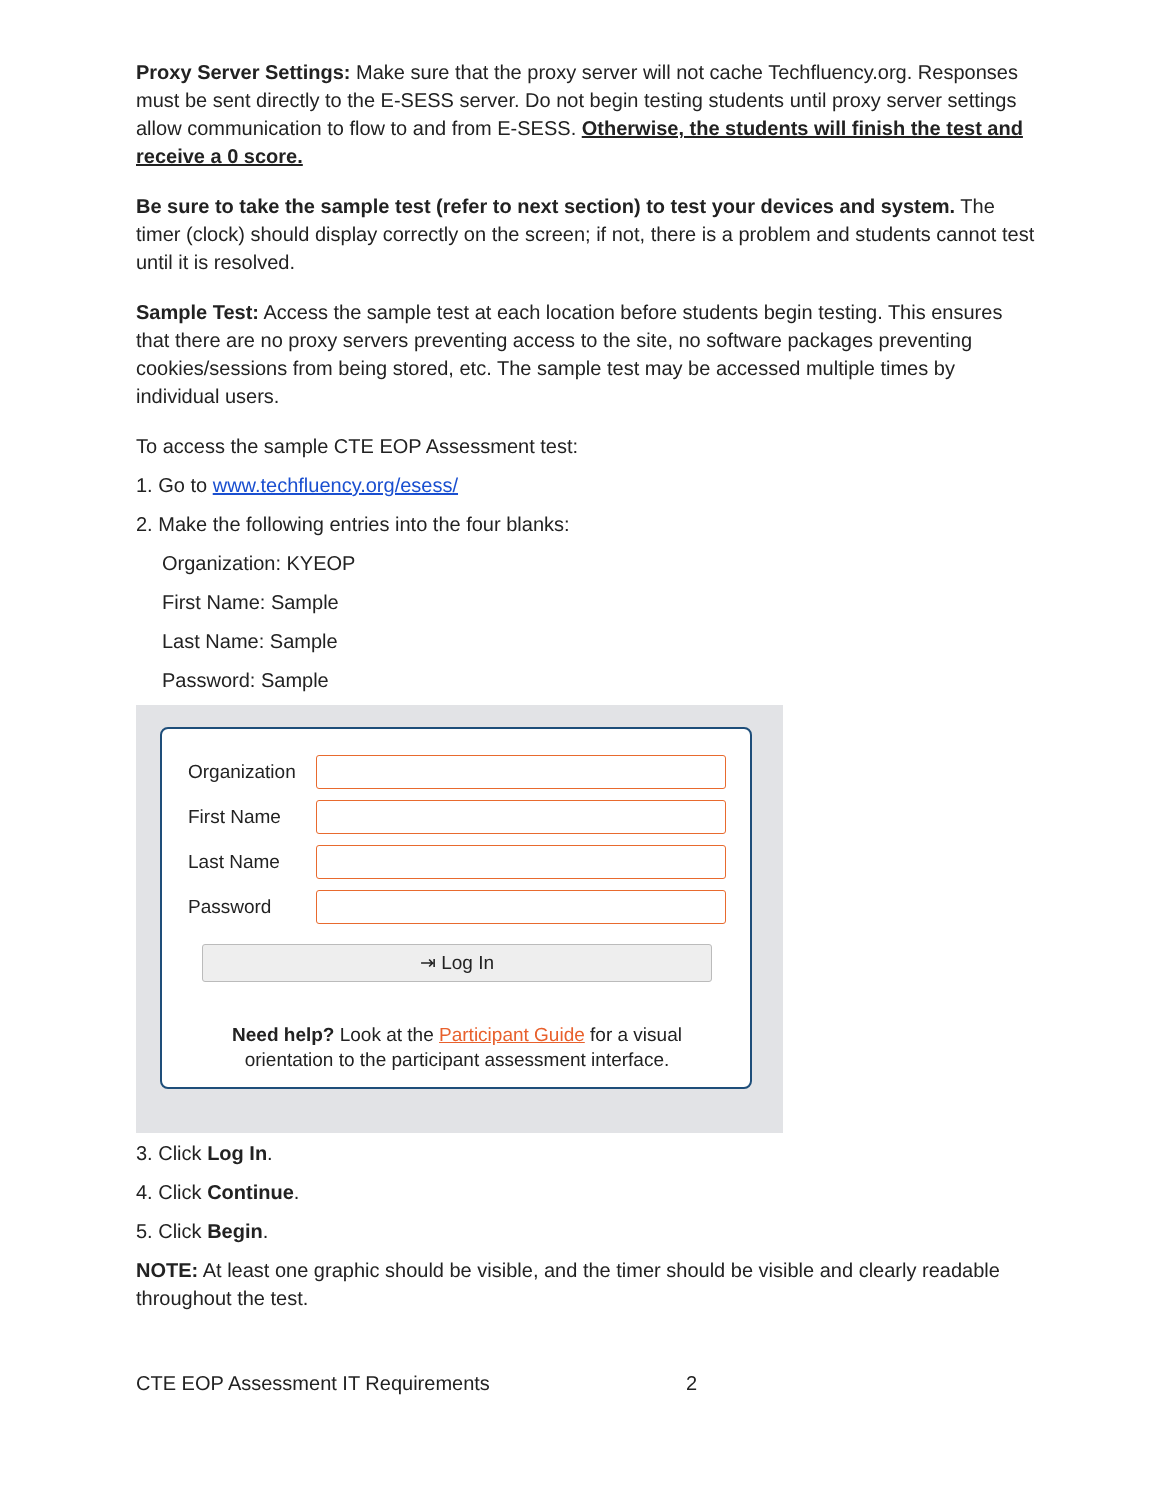Proxy Server Settings: Make sure that the proxy server will not cache Techfluency.org. Responses must be sent directly to the E-SESS server. Do not begin testing students until proxy server settings allow communication to flow to and from E-SESS. Otherwise, the students will finish the test and receive a 0 score.
Be sure to take the sample test (refer to next section) to test your devices and system. The timer (clock) should display correctly on the screen; if not, there is a problem and students cannot test until it is resolved.
Sample Test: Access the sample test at each location before students begin testing. This ensures that there are no proxy servers preventing access to the site, no software packages preventing cookies/sessions from being stored, etc. The sample test may be accessed multiple times by individual users.
To access the sample CTE EOP Assessment test:
1. Go to www.techfluency.org/esess/
2. Make the following entries into the four blanks:
Organization: KYEOP
First Name: Sample
Last Name: Sample
Password: Sample
Organization
First Name
Last Name
Password
⇥ Log In
Need help? Look at the Participant Guide for a visual
orientation to the participant assessment interface.
3. Click Log In.
4. Click Continue.
5. Click Begin.
NOTE: At least one graphic should be visible, and the timer should be visible and clearly readable throughout the test.
CTE EOP Assessment IT Requirements 2